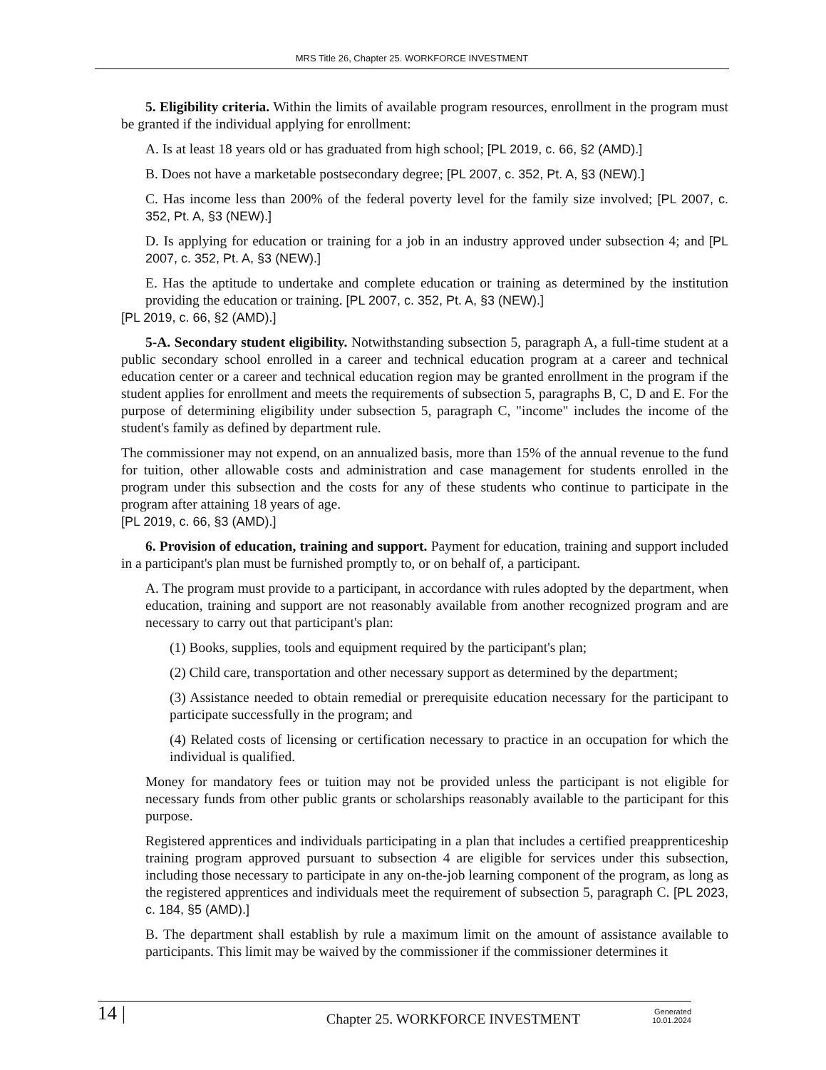MRS Title 26, Chapter 25. WORKFORCE INVESTMENT
5. Eligibility criteria. Within the limits of available program resources, enrollment in the program must be granted if the individual applying for enrollment:
A. Is at least 18 years old or has graduated from high school; [PL 2019, c. 66, §2 (AMD).]
B. Does not have a marketable postsecondary degree; [PL 2007, c. 352, Pt. A, §3 (NEW).]
C. Has income less than 200% of the federal poverty level for the family size involved; [PL 2007, c. 352, Pt. A, §3 (NEW).]
D. Is applying for education or training for a job in an industry approved under subsection 4; and [PL 2007, c. 352, Pt. A, §3 (NEW).]
E. Has the aptitude to undertake and complete education or training as determined by the institution providing the education or training. [PL 2007, c. 352, Pt. A, §3 (NEW).]
[PL 2019, c. 66, §2 (AMD).]
5-A. Secondary student eligibility. Notwithstanding subsection 5, paragraph A, a full-time student at a public secondary school enrolled in a career and technical education program at a career and technical education center or a career and technical education region may be granted enrollment in the program if the student applies for enrollment and meets the requirements of subsection 5, paragraphs B, C, D and E. For the purpose of determining eligibility under subsection 5, paragraph C, "income" includes the income of the student's family as defined by department rule.
The commissioner may not expend, on an annualized basis, more than 15% of the annual revenue to the fund for tuition, other allowable costs and administration and case management for students enrolled in the program under this subsection and the costs for any of these students who continue to participate in the program after attaining 18 years of age.
[PL 2019, c. 66, §3 (AMD).]
6. Provision of education, training and support. Payment for education, training and support included in a participant's plan must be furnished promptly to, or on behalf of, a participant.
A. The program must provide to a participant, in accordance with rules adopted by the department, when education, training and support are not reasonably available from another recognized program and are necessary to carry out that participant's plan:
(1) Books, supplies, tools and equipment required by the participant's plan;
(2) Child care, transportation and other necessary support as determined by the department;
(3) Assistance needed to obtain remedial or prerequisite education necessary for the participant to participate successfully in the program; and
(4) Related costs of licensing or certification necessary to practice in an occupation for which the individual is qualified.
Money for mandatory fees or tuition may not be provided unless the participant is not eligible for necessary funds from other public grants or scholarships reasonably available to the participant for this purpose.
Registered apprentices and individuals participating in a plan that includes a certified preapprenticeship training program approved pursuant to subsection 4 are eligible for services under this subsection, including those necessary to participate in any on-the-job learning component of the program, as long as the registered apprentices and individuals meet the requirement of subsection 5, paragraph C. [PL 2023, c. 184, §5 (AMD).]
B. The department shall establish by rule a maximum limit on the amount of assistance available to participants. This limit may be waived by the commissioner if the commissioner determines it
14 |
Chapter 25. WORKFORCE INVESTMENT
Generated
10.01.2024